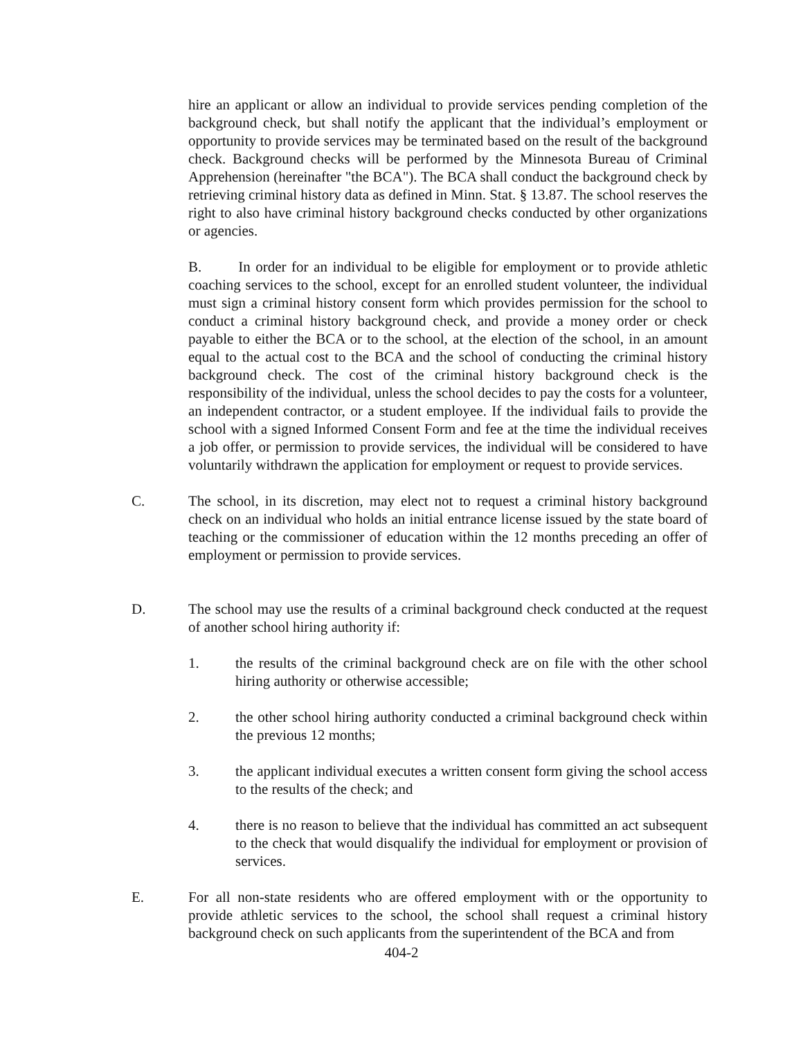hire an applicant or allow an individual to provide services pending completion of the background check, but shall notify the applicant that the individual’s employment or opportunity to provide services may be terminated based on the result of the background check. Background checks will be performed by the Minnesota Bureau of Criminal Apprehension (hereinafter "the BCA"). The BCA shall conduct the background check by retrieving criminal history data as defined in Minn. Stat. § 13.87. The school reserves the right to also have criminal history background checks conducted by other organizations or agencies.
B. In order for an individual to be eligible for employment or to provide athletic coaching services to the school, except for an enrolled student volunteer, the individual must sign a criminal history consent form which provides permission for the school to conduct a criminal history background check, and provide a money order or check payable to either the BCA or to the school, at the election of the school, in an amount equal to the actual cost to the BCA and the school of conducting the criminal history background check. The cost of the criminal history background check is the responsibility of the individual, unless the school decides to pay the costs for a volunteer, an independent contractor, or a student employee. If the individual fails to provide the school with a signed Informed Consent Form and fee at the time the individual receives a job offer, or permission to provide services, the individual will be considered to have voluntarily withdrawn the application for employment or request to provide services.
C. The school, in its discretion, may elect not to request a criminal history background check on an individual who holds an initial entrance license issued by the state board of teaching or the commissioner of education within the 12 months preceding an offer of employment or permission to provide services.
D. The school may use the results of a criminal background check conducted at the request of another school hiring authority if:
1. the results of the criminal background check are on file with the other school hiring authority or otherwise accessible;
2. the other school hiring authority conducted a criminal background check within the previous 12 months;
3. the applicant individual executes a written consent form giving the school access to the results of the check; and
4. there is no reason to believe that the individual has committed an act subsequent to the check that would disqualify the individual for employment or provision of services.
E. For all non-state residents who are offered employment with or the opportunity to provide athletic services to the school, the school shall request a criminal history background check on such applicants from the superintendent of the BCA and from
404-2